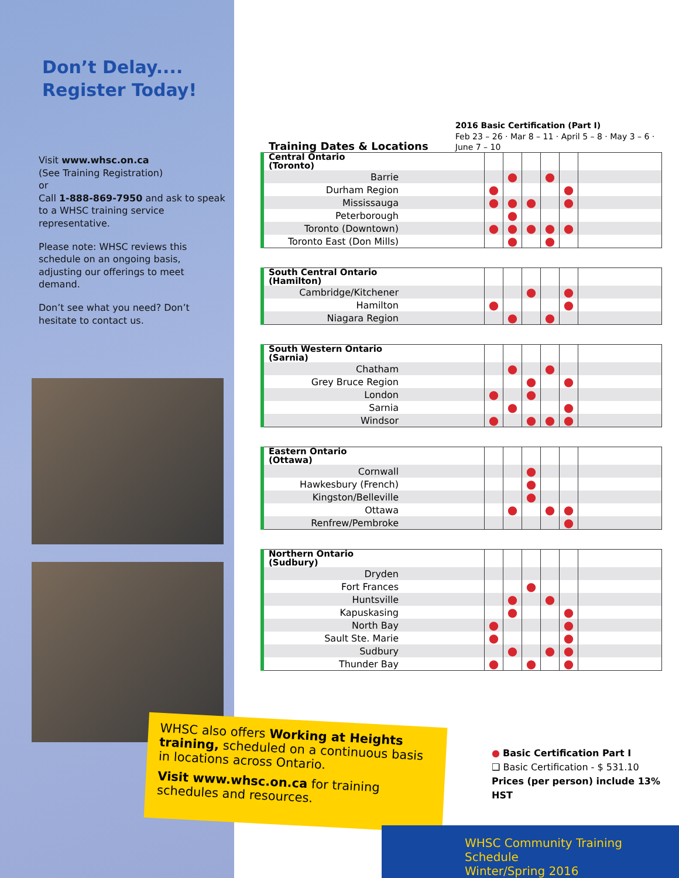Don’t Delay....
Register Today!
Visit www.whsc.on.ca
(See Training Registration)
or
Call 1-888-869-7950 and ask to speak to a WHSC training service representative.
Please note: WHSC reviews this schedule on an ongoing basis, adjusting our offerings to meet demand.
Don’t see what you need? Don’t hesitate to contact us.
Training Dates & Locations
2016 Basic Certification (Part I)
Feb 23 – 26 · Mar 8 – 11 · April 5 – 8 · May 3 – 6 · June 7 – 10
| Central Ontario (Toronto) | | | | | | |
| Barrie | | ● | | ● | | |
| Durham Region | ● | | | | ● | |
| Mississauga | ● | ● | ● | | ● | |
| Peterborough | | ● | | | | |
| Toronto (Downtown) | ● | ● | ● | ● | ● | |
| Toronto East (Don Mills) | | ● | | ● | | |
| South Central Ontario (Hamilton) | | | | | | |
| Cambridge/Kitchener | | | ● | | ● | |
| Hamilton | ● | | | | ● | |
| Niagara Region | | ● | | ● | | |
| South Western Ontario (Sarnia) | | | | | | |
| Chatham | | ● | | ● | | |
| Grey Bruce Region | | | ● | | ● | |
| London | ● | | ● | | | |
| Sarnia | | ● | | | ● | |
| Windsor | ● | | ● | ● | ● | |
| Eastern Ontario (Ottawa) | | | | | | |
| Cornwall | | | ● | | | |
| Hawkesbury (French) | | | ● | | | |
| Kingston/Belleville | | | ● | | | |
| Ottawa | | ● | | ● | ● | |
| Renfrew/Pembroke | | | | | ● | |
| Northern Ontario (Sudbury) | | | | | | |
| Dryden | | | | | | |
| Fort Frances | | | ● | | | |
| Huntsville | | ● | | ● | | |
| Kapuskasing | | ● | | | ● | |
| North Bay | ● | | | | ● | |
| Sault Ste. Marie | ● | | | | ● | |
| Sudbury | | ● | | ● | ● | |
| Thunder Bay | ● | | ● | | ● | |
WHSC also offers Working at Heights training, scheduled on a continuous basis in locations across Ontario.
Visit www.whsc.on.ca for training schedules and resources.
● Basic Certification Part I
❑ Basic Certification - $ 531.10
Prices (per person) include 13% HST
WHSC Community Training Schedule
Winter/Spring 2016